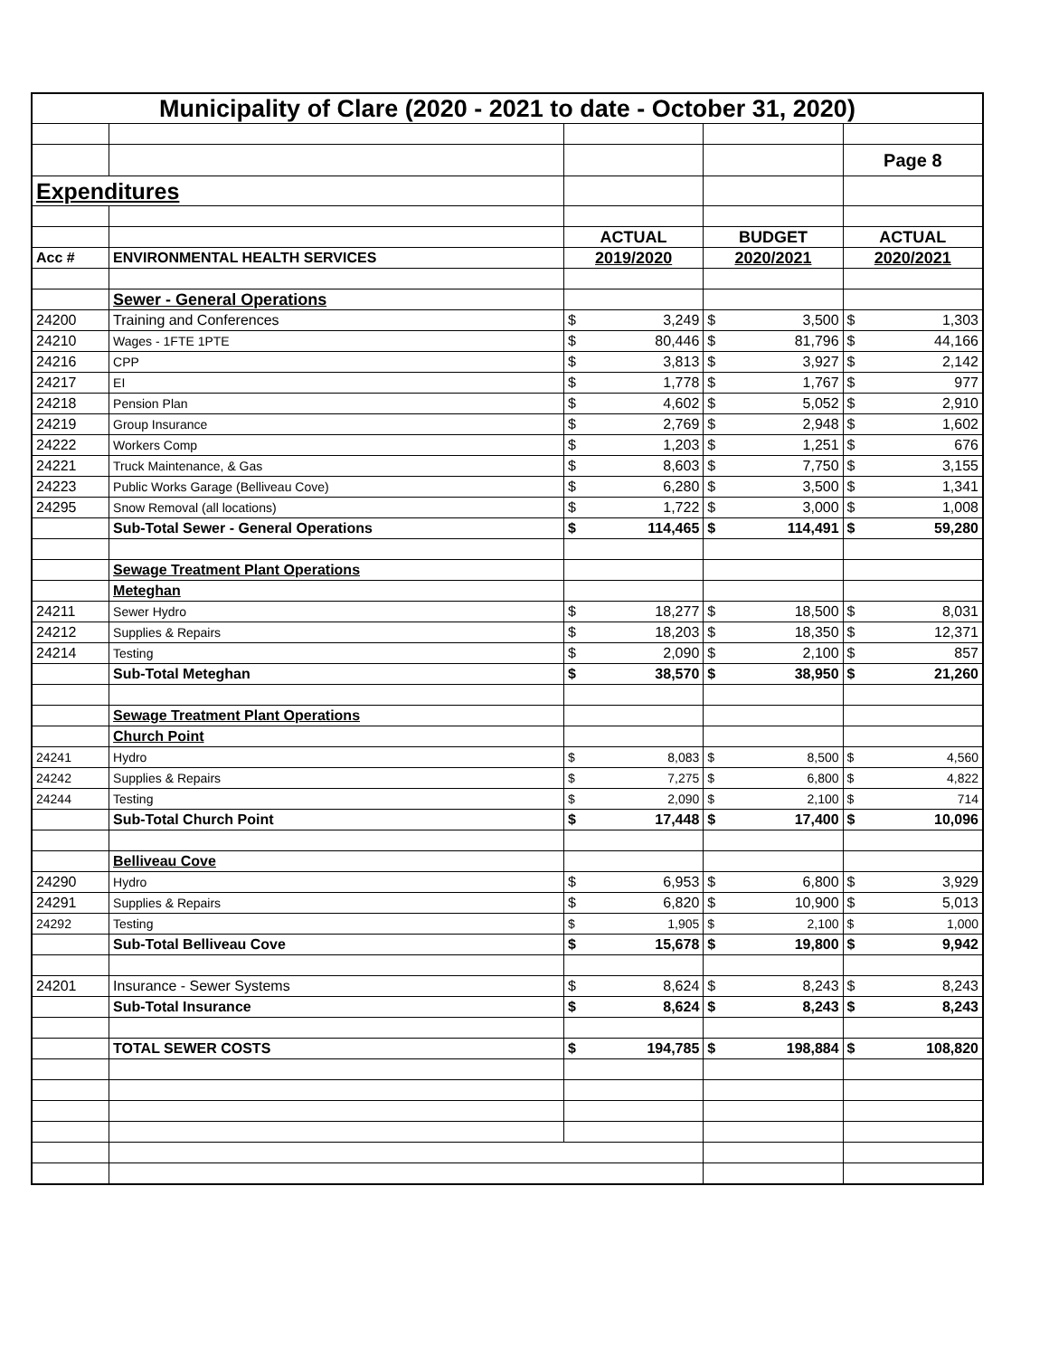| Municipality of Clare (2020 - 2021 to date - October 31, 2020) | | | | | | | |
| | | | | | | Page 8 | |
| Expenditures | | | | | | | |
| | | ACTUAL | | BUDGET | | ACTUAL | |
| Acc # | ENVIRONMENTAL HEALTH SERVICES | 2019/2020 | | 2020/2021 | | 2020/2021 | |
| | Sewer - General Operations | | | | | | |
| 24200 | Training and Conferences | $ | 3,249 | $ | 3,500 | $ | 1,303 |
| 24210 | Wages - 1FTE 1PTE | $ | 80,446 | $ | 81,796 | $ | 44,166 |
| 24216 | CPP | $ | 3,813 | $ | 3,927 | $ | 2,142 |
| 24217 | EI | $ | 1,778 | $ | 1,767 | $ | 977 |
| 24218 | Pension Plan | $ | 4,602 | $ | 5,052 | $ | 2,910 |
| 24219 | Group Insurance | $ | 2,769 | $ | 2,948 | $ | 1,602 |
| 24222 | Workers Comp | $ | 1,203 | $ | 1,251 | $ | 676 |
| 24221 | Truck Maintenance, & Gas | $ | 8,603 | $ | 7,750 | $ | 3,155 |
| 24223 | Public Works Garage (Belliveau Cove) | $ | 6,280 | $ | 3,500 | $ | 1,341 |
| 24295 | Snow Removal (all locations) | $ | 1,722 | $ | 3,000 | $ | 1,008 |
| | Sub-Total Sewer - General Operations | $ | 114,465 | $ | 114,491 | $ | 59,280 |
| | Sewage Treatment Plant Operations | | | | | | |
| | Meteghan | | | | | | |
| 24211 | Sewer Hydro | $ | 18,277 | $ | 18,500 | $ | 8,031 |
| 24212 | Supplies & Repairs | $ | 18,203 | $ | 18,350 | $ | 12,371 |
| 24214 | Testing | $ | 2,090 | $ | 2,100 | $ | 857 |
| | Sub-Total Meteghan | $ | 38,570 | $ | 38,950 | $ | 21,260 |
| | Sewage Treatment Plant Operations | | | | | | |
| | Church Point | | | | | | |
| 24241 | Hydro | $ | 8,083 | $ | 8,500 | $ | 4,560 |
| 24242 | Supplies & Repairs | $ | 7,275 | $ | 6,800 | $ | 4,822 |
| 24244 | Testing | $ | 2,090 | $ | 2,100 | $ | 714 |
| | Sub-Total Church Point | $ | 17,448 | $ | 17,400 | $ | 10,096 |
| | Belliveau Cove | | | | | | |
| 24290 | Hydro | $ | 6,953 | $ | 6,800 | $ | 3,929 |
| 24291 | Supplies & Repairs | $ | 6,820 | $ | 10,900 | $ | 5,013 |
| 24292 | Testing | $ | 1,905 | $ | 2,100 | $ | 1,000 |
| | Sub-Total Belliveau Cove | $ | 15,678 | $ | 19,800 | $ | 9,942 |
| 24201 | Insurance - Sewer Systems | $ | 8,624 | $ | 8,243 | $ | 8,243 |
| | Sub-Total Insurance | $ | 8,624 | $ | 8,243 | $ | 8,243 |
| | TOTAL SEWER COSTS | $ | 194,785 | $ | 198,884 | $ | 108,820 |